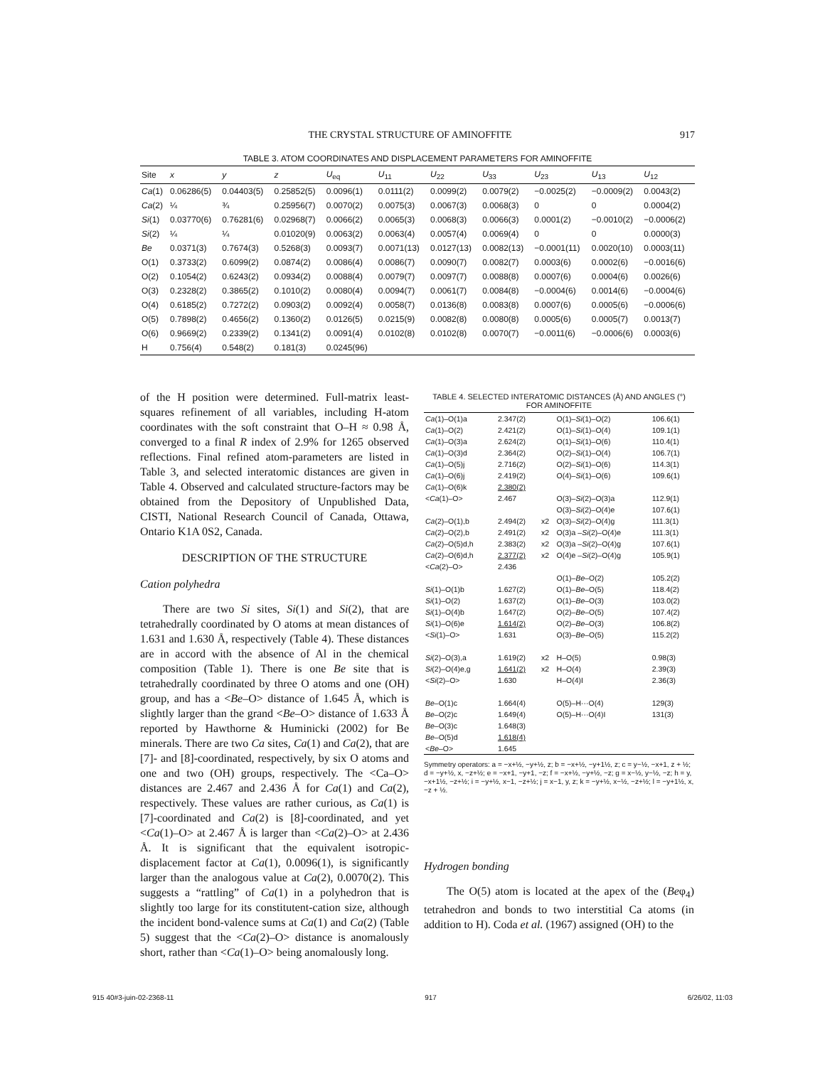THE CRYSTAL STRUCTURE OF AMINOFFITE 917
TABLE 3. ATOM COORDINATES AND DISPLACEMENT PARAMETERS FOR AMINOFFITE
| Site | x | y | z | U<sub>eq</sub> | U<sub>11</sub> | U<sub>22</sub> | U<sub>33</sub> | U<sub>23</sub> | U<sub>13</sub> | U<sub>12</sub> |
| --- | --- | --- | --- | --- | --- | --- | --- | --- | --- | --- |
| Ca (1) | 0.06286(5) | 0.04403(5) | 0.25852(5) | 0.0096(1) | 0.0111(2) | 0.0099(2) | 0.0079(2) | −0.0025(2) | −0.0009(2) | 0.0043(2) |
| Ca (2) | ¼ | ¾ | 0.25956(7) | 0.0070(2) | 0.0075(3) | 0.0067(3) | 0.0068(3) | 0 | 0 | 0.0004(2) |
| Si (1) | 0.03770(6) | 0.76281(6) | 0.02968(7) | 0.0066(2) | 0.0065(3) | 0.0068(3) | 0.0066(3) | 0.0001(2) | −0.0010(2) | −0.0006(2) |
| Si (2) | ¼ | ¼ | 0.01020(9) | 0.0063(2) | 0.0063(4) | 0.0057(4) | 0.0069(4) | 0 | 0 | 0.0000(3) |
| Be | 0.0371(3) | 0.7674(3) | 0.5268(3) | 0.0093(7) | 0.0071(13) | 0.0127(13) | 0.0082(13) | −0.0001(11) | 0.0020(10) | 0.0003(11) |
| O(1) | 0.3733(2) | 0.6099(2) | 0.0874(2) | 0.0086(4) | 0.0086(7) | 0.0090(7) | 0.0082(7) | 0.0003(6) | 0.0002(6) | −0.0016(6) |
| O(2) | 0.1054(2) | 0.6243(2) | 0.0934(2) | 0.0088(4) | 0.0079(7) | 0.0097(7) | 0.0088(8) | 0.0007(6) | 0.0004(6) | 0.0026(6) |
| O(3) | 0.2328(2) | 0.3865(2) | 0.1010(2) | 0.0080(4) | 0.0094(7) | 0.0061(7) | 0.0084(8) | −0.0004(6) | 0.0014(6) | −0.0004(6) |
| O(4) | 0.6185(2) | 0.7272(2) | 0.0903(2) | 0.0092(4) | 0.0058(7) | 0.0136(8) | 0.0083(8) | 0.0007(6) | 0.0005(6) | −0.0006(6) |
| O(5) | 0.7898(2) | 0.4656(2) | 0.1360(2) | 0.0126(5) | 0.0215(9) | 0.0082(8) | 0.0080(8) | 0.0005(6) | 0.0005(7) | 0.0013(7) |
| O(6) | 0.9669(2) | 0.2339(2) | 0.1341(2) | 0.0091(4) | 0.0102(8) | 0.0102(8) | 0.0070(7) | −0.0011(6) | −0.0006(6) | 0.0003(6) |
| H | 0.756(4) | 0.548(2) | 0.181(3) | 0.0245(96) | | | | | | |
of the H position were determined. Full-matrix least-squares refinement of all variables, including H-atom coordinates with the soft constraint that O–H ≈ 0.98 Å, converged to a final R index of 2.9% for 1265 observed reflections. Final refined atom-parameters are listed in Table 3, and selected interatomic distances are given in Table 4. Observed and calculated structure-factors may be obtained from the Depository of Unpublished Data, CISTI, National Research Council of Canada, Ottawa, Ontario K1A 0S2, Canada.
DESCRIPTION OF THE STRUCTURE
Cation polyhedra
There are two Si sites, Si(1) and Si(2), that are tetrahedrally coordinated by O atoms at mean distances of 1.631 and 1.630 Å, respectively (Table 4). These distances are in accord with the absence of Al in the chemical composition (Table 1). There is one Be site that is tetrahedrally coordinated by three O atoms and one (OH) group, and has a <Be–O> distance of 1.645 Å, which is slightly larger than the grand <Be–O> distance of 1.633 Å reported by Hawthorne & Huminicki (2002) for Be minerals. There are two Ca sites, Ca(1) and Ca(2), that are [7]- and [8]-coordinated, respectively, by six O atoms and one and two (OH) groups, respectively. The <Ca–O> distances are 2.467 and 2.436 Å for Ca(1) and Ca(2), respectively. These values are rather curious, as Ca(1) is [7]-coordinated and Ca(2) is [8]-coordinated, and yet <Ca(1)–O> at 2.467 Å is larger than <Ca(2)–O> at 2.436 Å. It is significant that the equivalent isotropic-displacement factor at Ca(1), 0.0096(1), is significantly larger than the analogous value at Ca(2), 0.0070(2). This suggests a “rattling” of Ca(1) in a polyhedron that is slightly too large for its constitutent-cation size, although the incident bond-valence sums at Ca(1) and Ca(2) (Table 5) suggest that the <Ca(2)–O> distance is anomalously short, rather than <Ca(1)–O> being anomalously long.
TABLE 4. SELECTED INTERATOMIC DISTANCES (Å) AND ANGLES (°) FOR AMINOFFITE
| Ca (1)–O(1)a | 2.347(2) | | O(1)– Si (1)–O(2) | 106.6(1) |
| Ca (1)–O(2) | 2.421(2) | | O(1)– Si (1)–O(4) | 109.1(1) |
| Ca (1)–O(3)a | 2.624(2) | | O(1)– Si (1)–O(6) | 110.4(1) |
| Ca (1)–O(3)d | 2.364(2) | | O(2)– Si (1)–O(4) | 106.7(1) |
| Ca (1)–O(5)j | 2.716(2) | | O(2)– Si (1)–O(6) | 114.3(1) |
| Ca (1)–O(6)j | 2.419(2) | | O(4)– Si (1)–O(6) | 109.6(1) |
| Ca (1)–O(6)k | 2.380(2) | | | |
| < Ca (1)–O> | 2.467 | | O(3)– Si (2)–O(3)a | 112.9(1) |
| | | | O(3)– Si (2)–O(4)e | 107.6(1) |
| Ca (2)–O(1),b | 2.494(2) | x2 | O(3)– Si (2)–O(4)g | 111.3(1) |
| Ca (2)–O(2),b | 2.491(2) | x2 | O(3)a – Si (2)–O(4)e | 111.3(1) |
| Ca (2)–O(5)d,h | 2.383(2) | x2 | O(3)a – Si (2)–O(4)g | 107.6(1) |
| Ca (2)–O(6)d,h | 2.377(2) | x2 | O(4)e – Si (2)–O(4)g | 105.9(1) |
| < Ca (2)–O> | 2.436 | | | |
| | | | O(1)– Be –O(2) | 105.2(2) |
| Si (1)–O(1)b | 1.627(2) | | O(1)– Be –O(5) | 118.4(2) |
| Si (1)–O(2) | 1.637(2) | | O(1)– Be –O(3) | 103.0(2) |
| Si (1)–O(4)b | 1.647(2) | | O(2)– Be –O(5) | 107.4(2) |
| Si (1)–O(6)e | 1.614(2) | | O(2)– Be –O(3) | 106.8(2) |
| < Si (1)–O> | 1.631 | | O(3)– Be –O(5) | 115.2(2) |
| Si (2)–O(3),a | 1.619(2) | x2 | H–O(5) | 0.98(3) |
| Si (2)–O(4)e,g | 1.641(2) | x2 | H–O(4) | 2.39(3) |
| < Si (2)–O> | 1.630 | | H–O(4)I | 2.36(3) |
| Be –O(1)c | 1.664(4) | | O(5)–H···O(4) | 129(3) |
| Be –O(2)c | 1.649(4) | | O(5)–H···O(4)I | 131(3) |
| Be –O(3)c | 1.648(3) | | | |
| Be –O(5)d | 1.618(4) | | | |
| < Be –O> | 1.645 | | | |
Symmetry operators: a = −x+½, −y+½, z; b = −x+½, −y+1½, z; c = y−½, −x+1, z + ½; d = −y+½, x, −z+½; e = −x+1, −y+1, −z; f = −x+½, −y+½, −z; g = x−½, y−½, −z; h = y, −x+1½, −z+½; i = −y+½, x−1, −z+½; j = x−1, y, z; k = −y+½, x−½, −z+½; l = −y+1½, x, −z + ½.
Hydrogen bonding
The O(5) atom is located at the apex of the (Beφ<sub>4</sub>) tetrahedron and bonds to two interstitial Ca atoms (in addition to H). Coda et al. (1967) assigned (OH) to the
915 40#3-juin-02-2368-11 917 6/26/02, 11:03